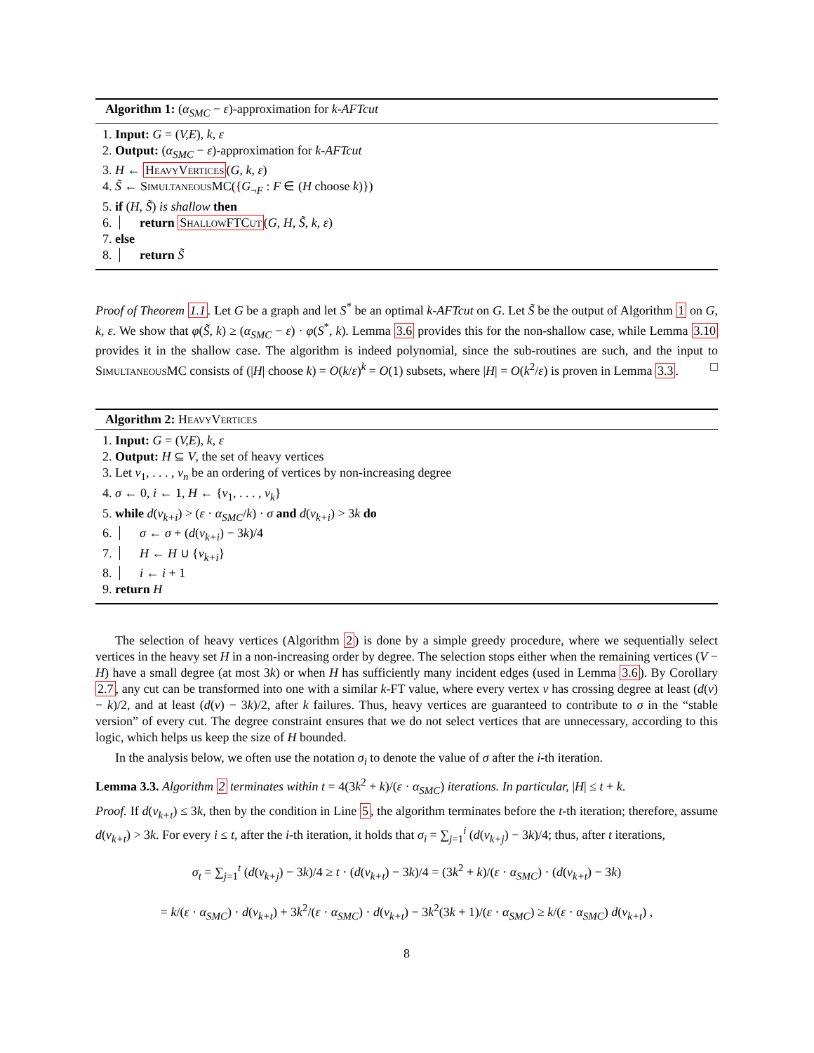Algorithm 1: (α<sub>SMC</sub> − ε)-approximation for k-AFTcut
1. Input: G = (V,E), k, ε
2. Output: (α<sub>SMC</sub> − ε)-approximation for k-AFTcut
3. H ← HeavyVertices(G, k, ε)
4. S̃ ← SimultaneousMC({G<sub>¬F</sub> : F ∈ (H choose k)})
5. if (H, S̃) is shallow then
6. return ShallowFTCut(G, H, S̃, k, ε)
7. else
8. return S̃
Proof of Theorem 1.1. Let G be a graph and let S<sup>*</sup> be an optimal k-AFTcut on G. Let S̃ be the output of Algorithm 1 on G, k, ε. We show that φ(S̃, k) ≥ (α<sub>SMC</sub> − ε) · φ(S<sup>*</sup>, k). Lemma 3.6 provides this for the non-shallow case, while Lemma 3.10 provides it in the shallow case. The algorithm is indeed polynomial, since the sub-routines are such, and the input to SimultaneousMC consists of (|H| choose k) = O(k/ε)<sup>k</sup> = O(1) subsets, where |H| = O(k<sup>2</sup>/ε) is proven in Lemma 3.3. □
Algorithm 2: HeavyVertices
1. Input: G = (V,E), k, ε
2. Output: H ⊆ V, the set of heavy vertices
3. Let v<sub>1</sub>, . . . , v<sub>n</sub> be an ordering of vertices by non-increasing degree
4. σ ← 0, i ← 1, H ← {v<sub>1</sub>, . . . , v<sub>k</sub>}
5. while d(v<sub>k+i</sub>) > (ε · α<sub>SMC</sub>/k) · σ and d(v<sub>k+i</sub>) > 3k do
6. σ ← σ + (d(v<sub>k+i</sub>) − 3k)/4
7. H ← H ∪ {v<sub>k+i</sub>}
8. i ← i + 1
9. return H
The selection of heavy vertices (Algorithm 2) is done by a simple greedy procedure, where we sequentially select vertices in the heavy set H in a non-increasing order by degree. The selection stops either when the remaining vertices (V − H) have a small degree (at most 3k) or when H has sufficiently many incident edges (used in Lemma 3.6). By Corollary 2.7, any cut can be transformed into one with a similar k-FT value, where every vertex v has crossing degree at least (d(v) − k)/2, and at least (d(v) − 3k)/2, after k failures. Thus, heavy vertices are guaranteed to contribute to σ in the “stable version” of every cut. The degree constraint ensures that we do not select vertices that are unnecessary, according to this logic, which helps us keep the size of H bounded.
In the analysis below, we often use the notation σ<sub>i</sub> to denote the value of σ after the i-th iteration.
Lemma 3.3. Algorithm 2 terminates within t = 4(3k<sup>2</sup> + k)/(ε · α<sub>SMC</sub>) iterations. In particular, |H| ≤ t + k.
Proof. If d(v<sub>k+t</sub>) ≤ 3k, then by the condition in Line 5, the algorithm terminates before the t-th iteration; therefore, assume d(v<sub>k+t</sub>) > 3k. For every i ≤ t, after the i-th iteration, it holds that σ<sub>i</sub> = ∑<sub>j=1</sub><sup>i</sup> (d(v<sub>k+j</sub>) − 3k)/4; thus, after t iterations,
σ<sub>t</sub> = ∑<sub>j=1</sub><sup>t</sup> (d(v<sub>k+j</sub>) − 3k)/4 ≥ t · (d(v<sub>k+t</sub>) − 3k)/4 = (3k<sup>2</sup> + k)/(ε · α<sub>SMC</sub>) · (d(v<sub>k+t</sub>) − 3k)
= k/(ε · α<sub>SMC</sub>) · d(v<sub>k+t</sub>) + 3k<sup>2</sup>/(ε · α<sub>SMC</sub>) · d(v<sub>k+t</sub>) − 3k<sup>2</sup>(3k + 1)/(ε · α<sub>SMC</sub>) ≥ k/(ε · α<sub>SMC</sub>) d(v<sub>k+t</sub>) ,
8